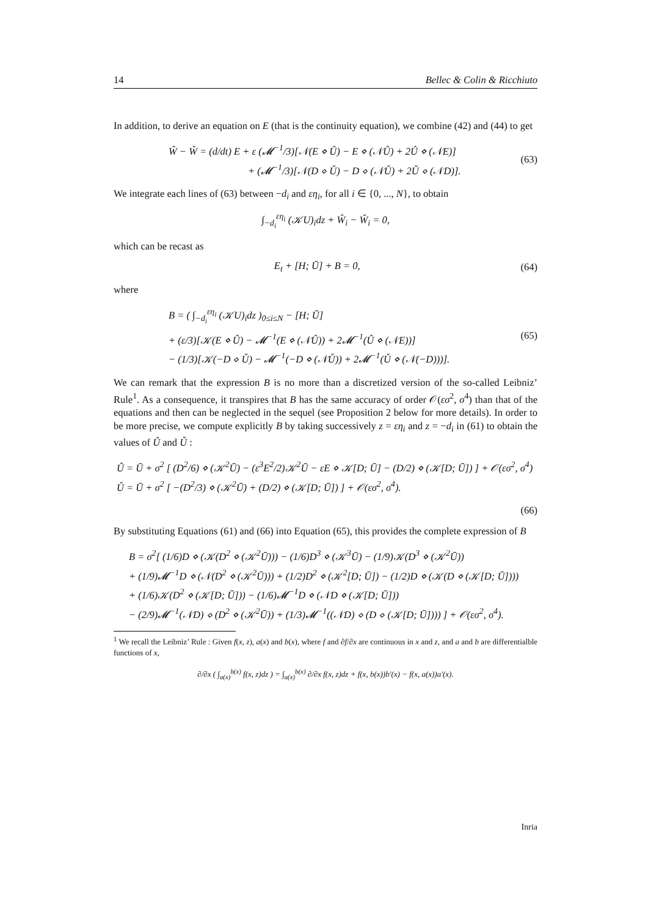14 Bellec & Colin & Ricchiuto
In addition, to derive an equation on E (that is the continuity equation), we combine (42) and (44) to get
Ŵ − W̌ = (d/dt) E + ε (𝓜<sup>−1</sup>/3)[𝒩(E ⋄ Û) − E ⋄ (𝒩Û) + 2Û ⋄ (𝒩E)]
+ (𝓜<sup>−1</sup>/3)[𝒩(D ⋄ Ǔ) − D ⋄ (𝒩Ǔ) + 2Ǔ ⋄ (𝒩D)].
(63)
We integrate each lines of (63) between −d<sub>i</sub> and εη<sub>i</sub>, for all i ∈ {0, ..., N}, to obtain
∫<sub>−d<sub>i</sub></sub><sup>εη<sub>i</sub></sup> (𝒦U)<sub>i</sub>dz + Ŵ<sub>i</sub> − W̌<sub>i</sub> = 0,
which can be recast as
E<sub>t</sub> + [H; Ū] + B = 0, (64)
where
B = ( ∫<sub>−d<sub>i</sub></sub><sup>εη<sub>i</sub></sup> (𝒦U)<sub>i</sub>dz )<sub>0≤i≤N</sub> − [H; Ū]
+ (ε/3)[𝒦(E ⋄ Û) − 𝓜<sup>−1</sup>(E ⋄ (𝒩Û)) + 2𝓜<sup>−1</sup>(Û ⋄ (𝒩E))]
− (1/3)[𝒦(−D ⋄ Ǔ) − 𝓜<sup>−1</sup>(−D ⋄ (𝒩Ǔ)) + 2𝓜<sup>−1</sup>(Ǔ ⋄ (𝒩(−D)))].
(65)
We can remark that the expression B is no more than a discretized version of the so-called Leibniz’ Rule<sup>1</sup>. As a consequence, it transpires that B has the same accuracy of order 𝒪(εσ<sup>2</sup>, σ<sup>4</sup>) than that of the equations and then can be neglected in the sequel (see Proposition 2 below for more details). In order to be more precise, we compute explicitly B by taking successively z = εη<sub>i</sub> and z = −d<sub>i</sub> in (61) to obtain the values of Û and Ǔ :
Û = Ū + σ<sup>2</sup> [ (D<sup>2</sup>/6) ⋄ (𝒦<sup>2</sup>Ū) − (ε<sup>3</sup>E<sup>2</sup>/2)𝒦<sup>2</sup>Ū − εE ⋄ 𝒦[D; Ū] − (D/2) ⋄ (𝒦[D; Ū]) ] + 𝒪(εσ<sup>2</sup>, σ<sup>4</sup>)
Ǔ = Ū + σ<sup>2</sup> [ −(D<sup>2</sup>/3) ⋄ (𝒦<sup>2</sup>Ū) + (D/2) ⋄ (𝒦[D; Ū]) ] + 𝒪(εσ<sup>2</sup>, σ<sup>4</sup>).
(66)
By substituting Equations (61) and (66) into Equation (65), this provides the complete expression of B
B = σ<sup>2</sup>[ (1/6)D ⋄ (𝒦(D<sup>2</sup> ⋄ (𝒦<sup>2</sup>Ū))) − (1/6)D<sup>3</sup> ⋄ (𝒦<sup>3</sup>Ū) − (1/9)𝒦(D<sup>3</sup> ⋄ (𝒦<sup>2</sup>Ū))
+ (1/9)𝓜<sup>−1</sup>D ⋄ (𝒩(D<sup>2</sup> ⋄ (𝒦<sup>2</sup>Ū))) + (1/2)D<sup>2</sup> ⋄ (𝒦<sup>2</sup>[D; Ū]) − (1/2)D ⋄ (𝒦(D ⋄ (𝒦[D; Ū])))
+ (1/6)𝒦(D<sup>2</sup> ⋄ (𝒦[D; Ū])) − (1/6)𝓜<sup>−1</sup>D ⋄ (𝒩D ⋄ (𝒦[D; Ū]))
− (2/9)𝓜<sup>−1</sup>(𝒩D) ⋄ (D<sup>2</sup> ⋄ (𝒦<sup>2</sup>Ū)) + (1/3)𝓜<sup>−1</sup>((𝒩D) ⋄ (D ⋄ (𝒦[D; Ū]))) ] + 𝒪(εσ<sup>2</sup>, σ<sup>4</sup>).
<sup>1</sup> We recall the Leibniz’ Rule : Given f(x, z), a(x) and b(x), where f and ∂f/∂x are continuous in x and z, and a and b are differentialble functions of x,
∂/∂x ( ∫<sub>a(x)</sub><sup>b(x)</sup> f(x, z)dz ) = ∫<sub>a(x)</sub><sup>b(x)</sup> ∂/∂x f(x, z)dz + f(x, b(x))b′(x) − f(x, a(x))a′(x).
Inria